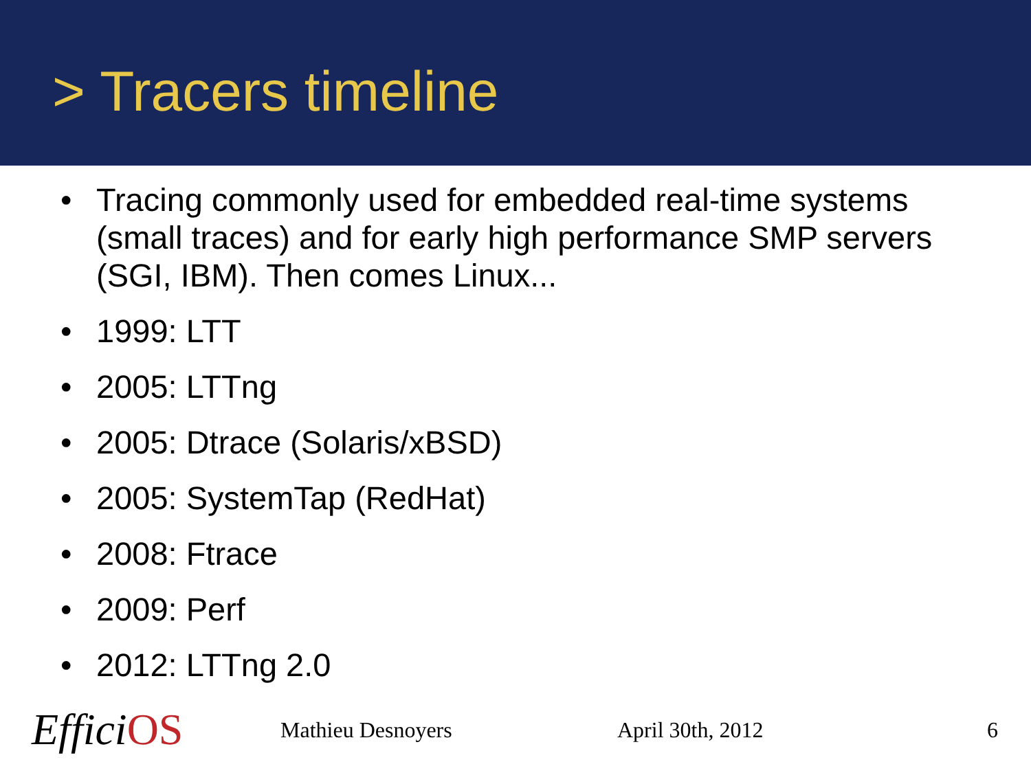> Tracers timeline
• Tracing commonly used for embedded real-time systems (small traces) and for early high performance SMP servers (SGI, IBM). Then comes Linux...
• 1999: LTT
• 2005: LTTng
• 2005: Dtrace (Solaris/xBSD)
• 2005: SystemTap (RedHat)
• 2008: Ftrace
• 2009: Perf
• 2012: LTTng 2.0
EfficiOS
Mathieu Desnoyers April 30th, 2012 6